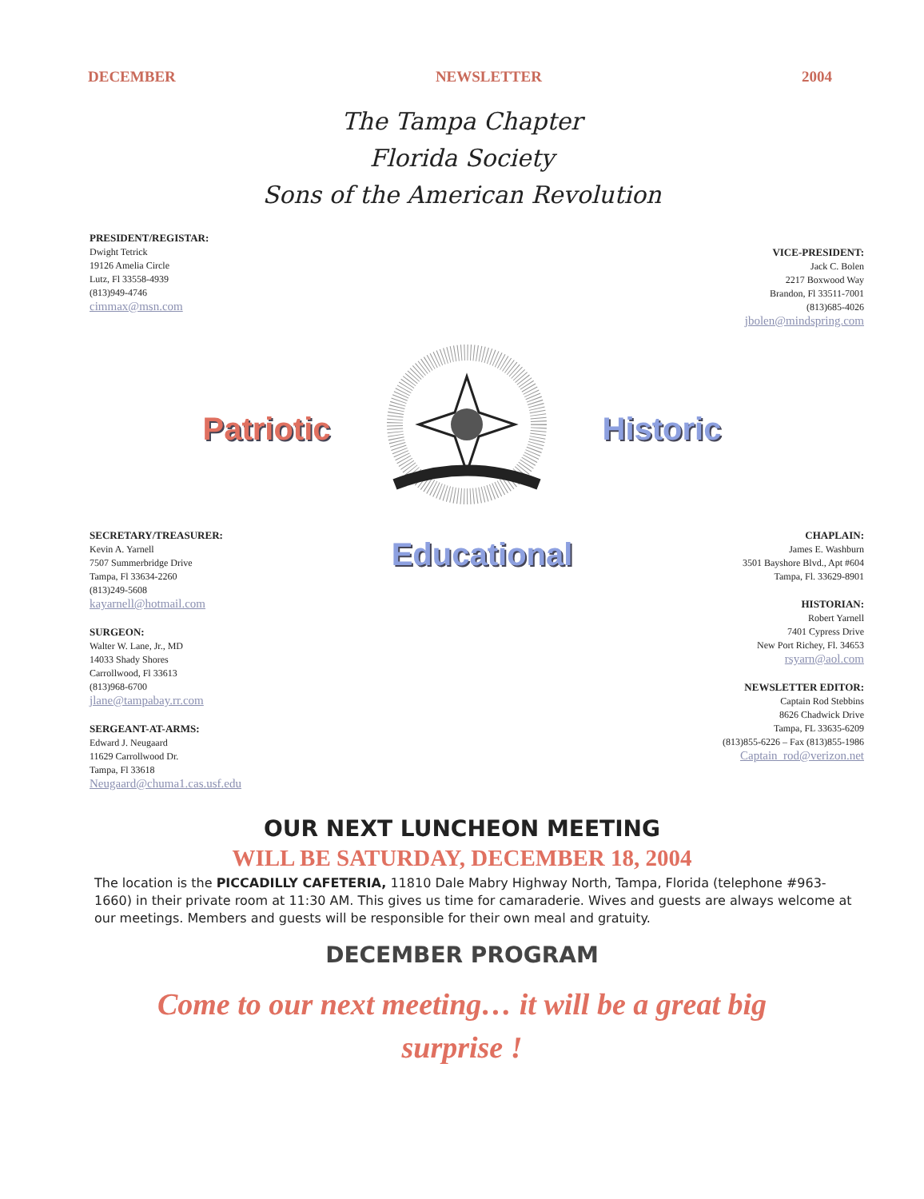DECEMBER NEWSLETTER 2004
The Tampa Chapter
Florida Society
Sons of the American Revolution
PRESIDENT/REGISTAR:
Dwight Tetrick
19126 Amelia Circle
Lutz, Fl 33558-4939
(813)949-4746
cimmax@msn.com
VICE-PRESIDENT:
Jack C. Bolen
2217 Boxwood Way
Brandon, Fl 33511-7001
(813)685-4026
jbolen@mindspring.com
Patriotic Historic
SECRETARY/TREASURER:
Kevin A. Yarnell
7507 Summerbridge Drive
Tampa, Fl 33634-2260
(813)249-5608
kayarnell@hotmail.com
SURGEON:
Walter W. Lane, Jr., MD
14033 Shady Shores
Carrollwood, Fl 33613
(813)968-6700
jlane@tampabay.rr.com
SERGEANT-AT-ARMS:
Edward J. Neugaard
11629 Carrollwood Dr.
Tampa, Fl 33618
Neugaard@chuma1.cas.usf.edu
Educational
CHAPLAIN:
James E. Washburn
3501 Bayshore Blvd., Apt #604
Tampa, Fl. 33629-8901
HISTORIAN:
Robert Yarnell
7401 Cypress Drive
New Port Richey, Fl. 34653
rsyarn@aol.com
NEWSLETTER EDITOR:
Captain Rod Stebbins
8626 Chadwick Drive
Tampa, FL 33635-6209
(813)855-6226 – Fax (813)855-1986
Captain_rod@verizon.net
OUR NEXT LUNCHEON MEETING
WILL BE SATURDAY, DECEMBER 18, 2004
The location is the PICCADILLY CAFETERIA, 11810 Dale Mabry Highway North, Tampa, Florida (telephone #963-1660) in their private room at 11:30 AM. This gives us time for camaraderie. Wives and guests are always welcome at our meetings. Members and guests will be responsible for their own meal and gratuity.
DECEMBER PROGRAM
Come to our next meeting… it will be a great big
surprise !